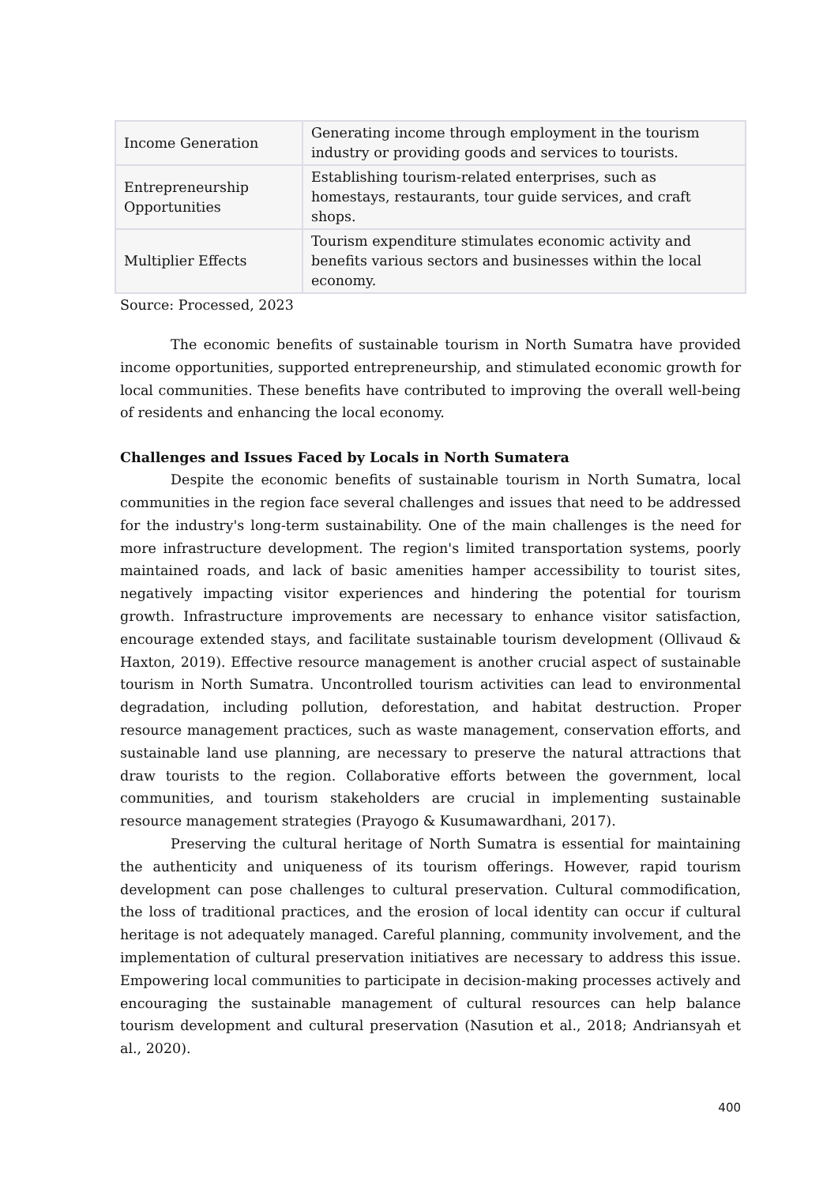| Income Generation | Generating income through employment in the tourism industry or providing goods and services to tourists. |
| Entrepreneurship Opportunities | Establishing tourism-related enterprises, such as homestays, restaurants, tour guide services, and craft shops. |
| Multiplier Effects | Tourism expenditure stimulates economic activity and benefits various sectors and businesses within the local economy. |
Source: Processed, 2023
The economic benefits of sustainable tourism in North Sumatra have provided income opportunities, supported entrepreneurship, and stimulated economic growth for local communities. These benefits have contributed to improving the overall well-being of residents and enhancing the local economy.
Challenges and Issues Faced by Locals in North Sumatera
Despite the economic benefits of sustainable tourism in North Sumatra, local communities in the region face several challenges and issues that need to be addressed for the industry's long-term sustainability. One of the main challenges is the need for more infrastructure development. The region's limited transportation systems, poorly maintained roads, and lack of basic amenities hamper accessibility to tourist sites, negatively impacting visitor experiences and hindering the potential for tourism growth. Infrastructure improvements are necessary to enhance visitor satisfaction, encourage extended stays, and facilitate sustainable tourism development (Ollivaud & Haxton, 2019). Effective resource management is another crucial aspect of sustainable tourism in North Sumatra. Uncontrolled tourism activities can lead to environmental degradation, including pollution, deforestation, and habitat destruction. Proper resource management practices, such as waste management, conservation efforts, and sustainable land use planning, are necessary to preserve the natural attractions that draw tourists to the region. Collaborative efforts between the government, local communities, and tourism stakeholders are crucial in implementing sustainable resource management strategies (Prayogo & Kusumawardhani, 2017).
Preserving the cultural heritage of North Sumatra is essential for maintaining the authenticity and uniqueness of its tourism offerings. However, rapid tourism development can pose challenges to cultural preservation. Cultural commodification, the loss of traditional practices, and the erosion of local identity can occur if cultural heritage is not adequately managed. Careful planning, community involvement, and the implementation of cultural preservation initiatives are necessary to address this issue. Empowering local communities to participate in decision-making processes actively and encouraging the sustainable management of cultural resources can help balance tourism development and cultural preservation (Nasution et al., 2018; Andriansyah et al., 2020).
400